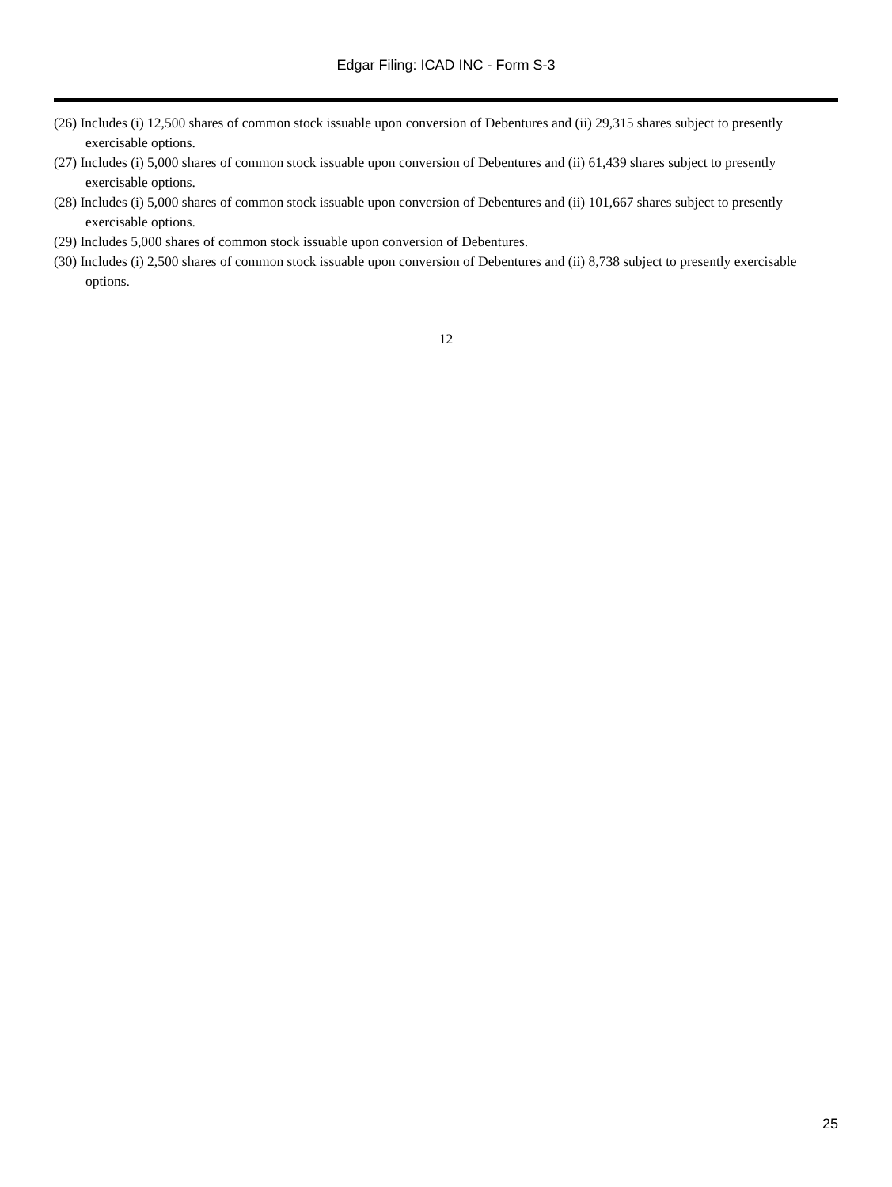Edgar Filing: ICAD INC - Form S-3
(26) Includes (i) 12,500 shares of common stock issuable upon conversion of Debentures and (ii) 29,315 shares subject to presently exercisable options.
(27) Includes (i) 5,000 shares of common stock issuable upon conversion of Debentures and (ii) 61,439 shares subject to presently exercisable options.
(28) Includes (i) 5,000 shares of common stock issuable upon conversion of Debentures and (ii) 101,667 shares subject to presently exercisable options.
(29) Includes 5,000 shares of common stock issuable upon conversion of Debentures.
(30) Includes (i) 2,500 shares of common stock issuable upon conversion of Debentures and (ii) 8,738 subject to presently exercisable options.
12
25